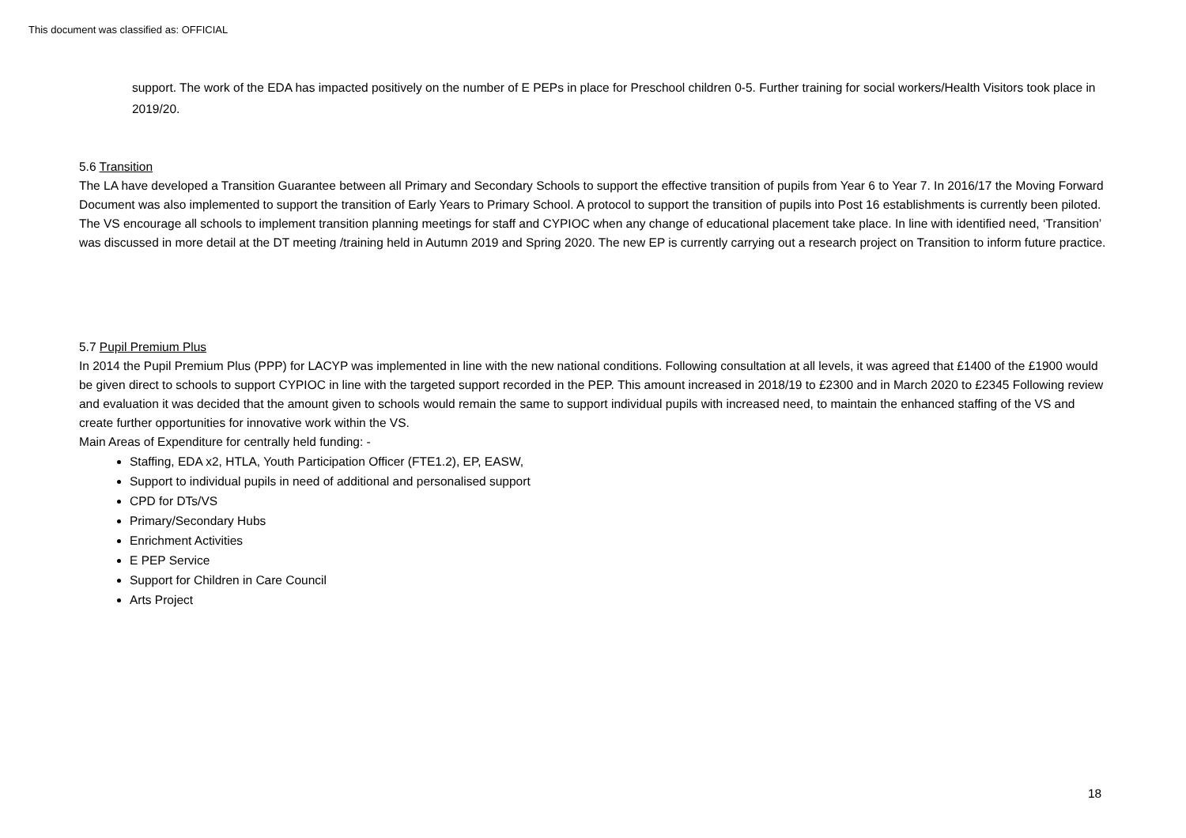This document was classified as: OFFICIAL
support. The work of the EDA has impacted positively on the number of E PEPs in place for Preschool children 0-5. Further training for social workers/Health Visitors took place in 2019/20.
5.6 Transition
The LA have developed a Transition Guarantee between all Primary and Secondary Schools to support the effective transition of pupils from Year 6 to Year 7. In 2016/17 the Moving Forward Document was also implemented to support the transition of Early Years to Primary School. A protocol to support the transition of pupils into Post 16 establishments is currently been piloted. The VS encourage all schools to implement transition planning meetings for staff and CYPIOC when any change of educational placement take place. In line with identified need, ‘Transition’ was discussed in more detail at the DT meeting /training held in Autumn 2019 and Spring 2020. The new EP is currently carrying out a research project on Transition to inform future practice.
5.7 Pupil Premium Plus
In 2014 the Pupil Premium Plus (PPP) for LACYP was implemented in line with the new national conditions. Following consultation at all levels, it was agreed that £1400 of the £1900 would be given direct to schools to support CYPIOC in line with the targeted support recorded in the PEP. This amount increased in 2018/19 to £2300 and in March 2020 to £2345 Following review and evaluation it was decided that the amount given to schools would remain the same to support individual pupils with increased need, to maintain the enhanced staffing of the VS and create further opportunities for innovative work within the VS.
Main Areas of Expenditure for centrally held funding: -
Staffing, EDA x2, HTLA, Youth Participation Officer (FTE1.2), EP, EASW,
Support to individual pupils in need of additional and personalised support
CPD for DTs/VS
Primary/Secondary Hubs
Enrichment Activities
E PEP Service
Support for Children in Care Council
Arts Project
18